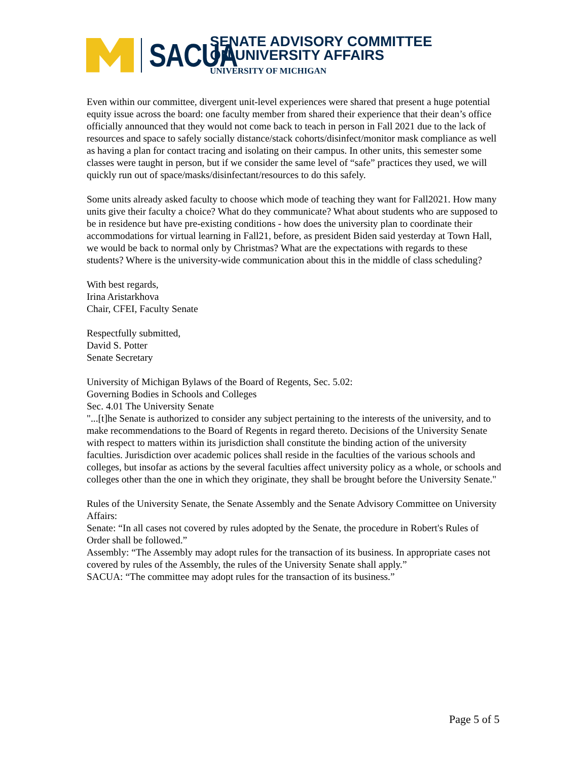SACUA
SENATE ADVISORY COMMITTEE
ON UNIVERSITY AFFAIRS
UNIVERSITY OF MICHIGAN
Even within our committee, divergent unit-level experiences were shared that present a huge potential equity issue across the board: one faculty member from shared their experience that their dean’s office officially announced that they would not come back to teach in person in Fall 2021 due to the lack of resources and space to safely socially distance/stack cohorts/disinfect/monitor mask compliance as well as having a plan for contact tracing and isolating on their campus. In other units, this semester some classes were taught in person, but if we consider the same level of “safe” practices they used, we will quickly run out of space/masks/disinfectant/resources to do this safely.
Some units already asked faculty to choose which mode of teaching they want for Fall2021. How many units give their faculty a choice? What do they communicate? What about students who are supposed to be in residence but have pre-existing conditions - how does the university plan to coordinate their accommodations for virtual learning in Fall21, before, as president Biden said yesterday at Town Hall, we would be back to normal only by Christmas? What are the expectations with regards to these students? Where is the university-wide communication about this in the middle of class scheduling?
With best regards,
Irina Aristarkhova
Chair, CFEI, Faculty Senate
Respectfully submitted,
David S. Potter
Senate Secretary
University of Michigan Bylaws of the Board of Regents, Sec. 5.02:
Governing Bodies in Schools and Colleges
Sec. 4.01 The University Senate
"...[t]he Senate is authorized to consider any subject pertaining to the interests of the university, and to make recommendations to the Board of Regents in regard thereto. Decisions of the University Senate with respect to matters within its jurisdiction shall constitute the binding action of the university faculties. Jurisdiction over academic polices shall reside in the faculties of the various schools and colleges, but insofar as actions by the several faculties affect university policy as a whole, or schools and colleges other than the one in which they originate, they shall be brought before the University Senate."
Rules of the University Senate, the Senate Assembly and the Senate Advisory Committee on University Affairs:
Senate: “In all cases not covered by rules adopted by the Senate, the procedure in Robert's Rules of Order shall be followed.”
Assembly: “The Assembly may adopt rules for the transaction of its business. In appropriate cases not covered by rules of the Assembly, the rules of the University Senate shall apply.”
SACUA: “The committee may adopt rules for the transaction of its business.”
Page 5 of 5